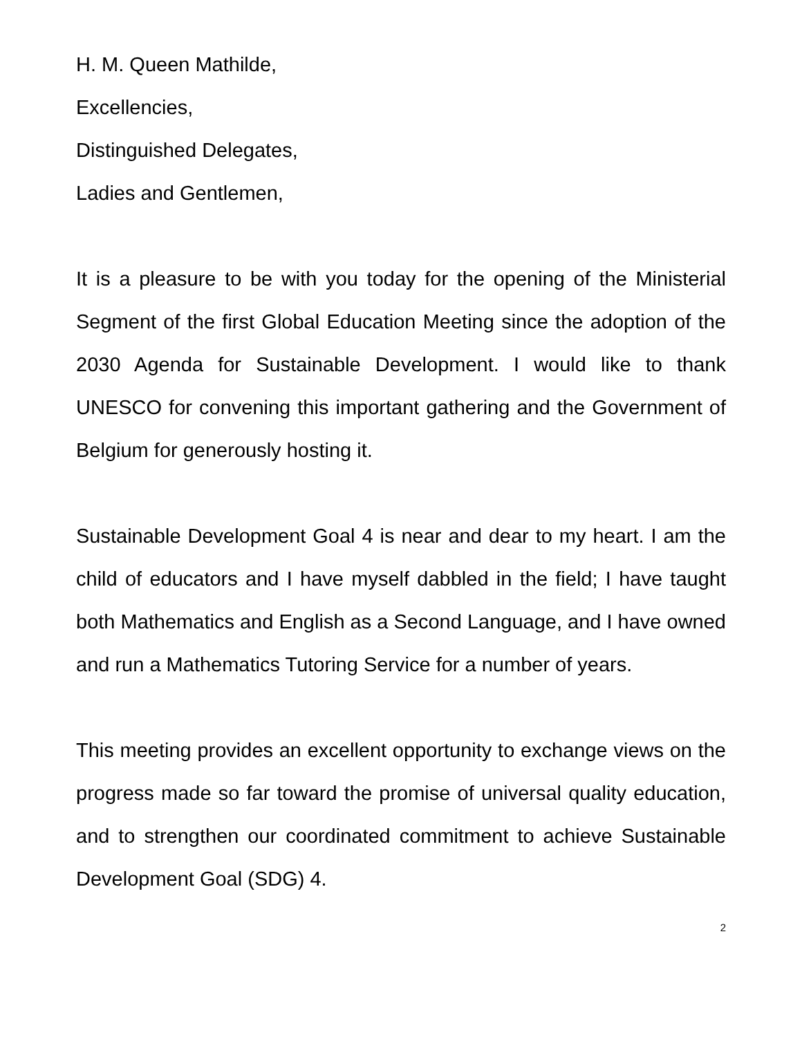H. M. Queen Mathilde,
Excellencies,
Distinguished Delegates,
Ladies and Gentlemen,
It is a pleasure to be with you today for the opening of the Ministerial Segment of the first Global Education Meeting since the adoption of the 2030 Agenda for Sustainable Development. I would like to thank UNESCO for convening this important gathering and the Government of Belgium for generously hosting it.
Sustainable Development Goal 4 is near and dear to my heart. I am the child of educators and I have myself dabbled in the field; I have taught both Mathematics and English as a Second Language, and I have owned and run a Mathematics Tutoring Service for a number of years.
This meeting provides an excellent opportunity to exchange views on the progress made so far toward the promise of universal quality education, and to strengthen our coordinated commitment to achieve Sustainable Development Goal (SDG) 4.
2